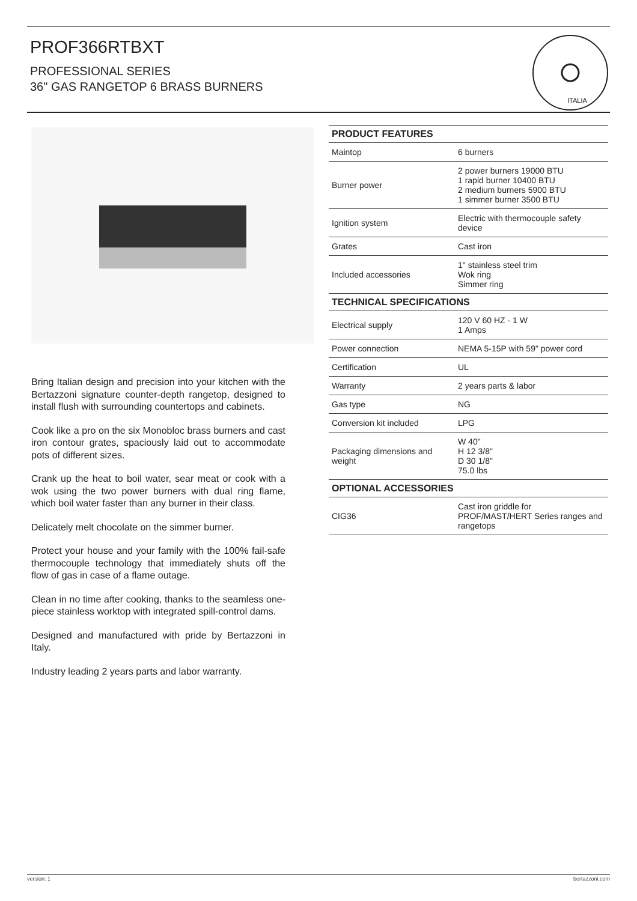PROF366RTBXT
PROFESSIONAL SERIES
36" GAS RANGETOP 6 BRASS BURNERS
ITALIA
Bring Italian design and precision into your kitchen with the Bertazzoni signature counter-depth rangetop, designed to install flush with surrounding countertops and cabinets.
Cook like a pro on the six Monobloc brass burners and cast iron contour grates, spaciously laid out to accommodate pots of different sizes.
Crank up the heat to boil water, sear meat or cook with a wok using the two power burners with dual ring flame, which boil water faster than any burner in their class.
Delicately melt chocolate on the simmer burner.
Protect your house and your family with the 100% fail-safe thermocouple technology that immediately shuts off the flow of gas in case of a flame outage.
Clean in no time after cooking, thanks to the seamless one-piece stainless worktop with integrated spill-control dams.
Designed and manufactured with pride by Bertazzoni in Italy.
Industry leading 2 years parts and labor warranty.
| PRODUCT FEATURES | |
| --- | --- |
| Maintop | 6 burners |
| Burner power | 2 power burners 19000 BTU 1 rapid burner 10400 BTU 2 medium burners 5900 BTU 1 simmer burner 3500 BTU |
| Ignition system | Electric with thermocouple safety device |
| Grates | Cast iron |
| Included accessories | 1" stainless steel trim Wok ring Simmer ring |
| TECHNICAL SPECIFICATIONS | |
| Electrical supply | 120 V 60 HZ - 1 W 1 Amps |
| Power connection | NEMA 5-15P with 59" power cord |
| Certification | UL |
| Warranty | 2 years parts & labor |
| Gas type | NG |
| Conversion kit included | LPG |
| Packaging dimensions and weight | W 40" H 12 3/8" D 30 1/8" 75.0 lbs |
| OPTIONAL ACCESSORIES | |
| CIG36 | Cast iron griddle for PROF/MAST/HERT Series ranges and rangetops |
version: 1 bertazzoni.com